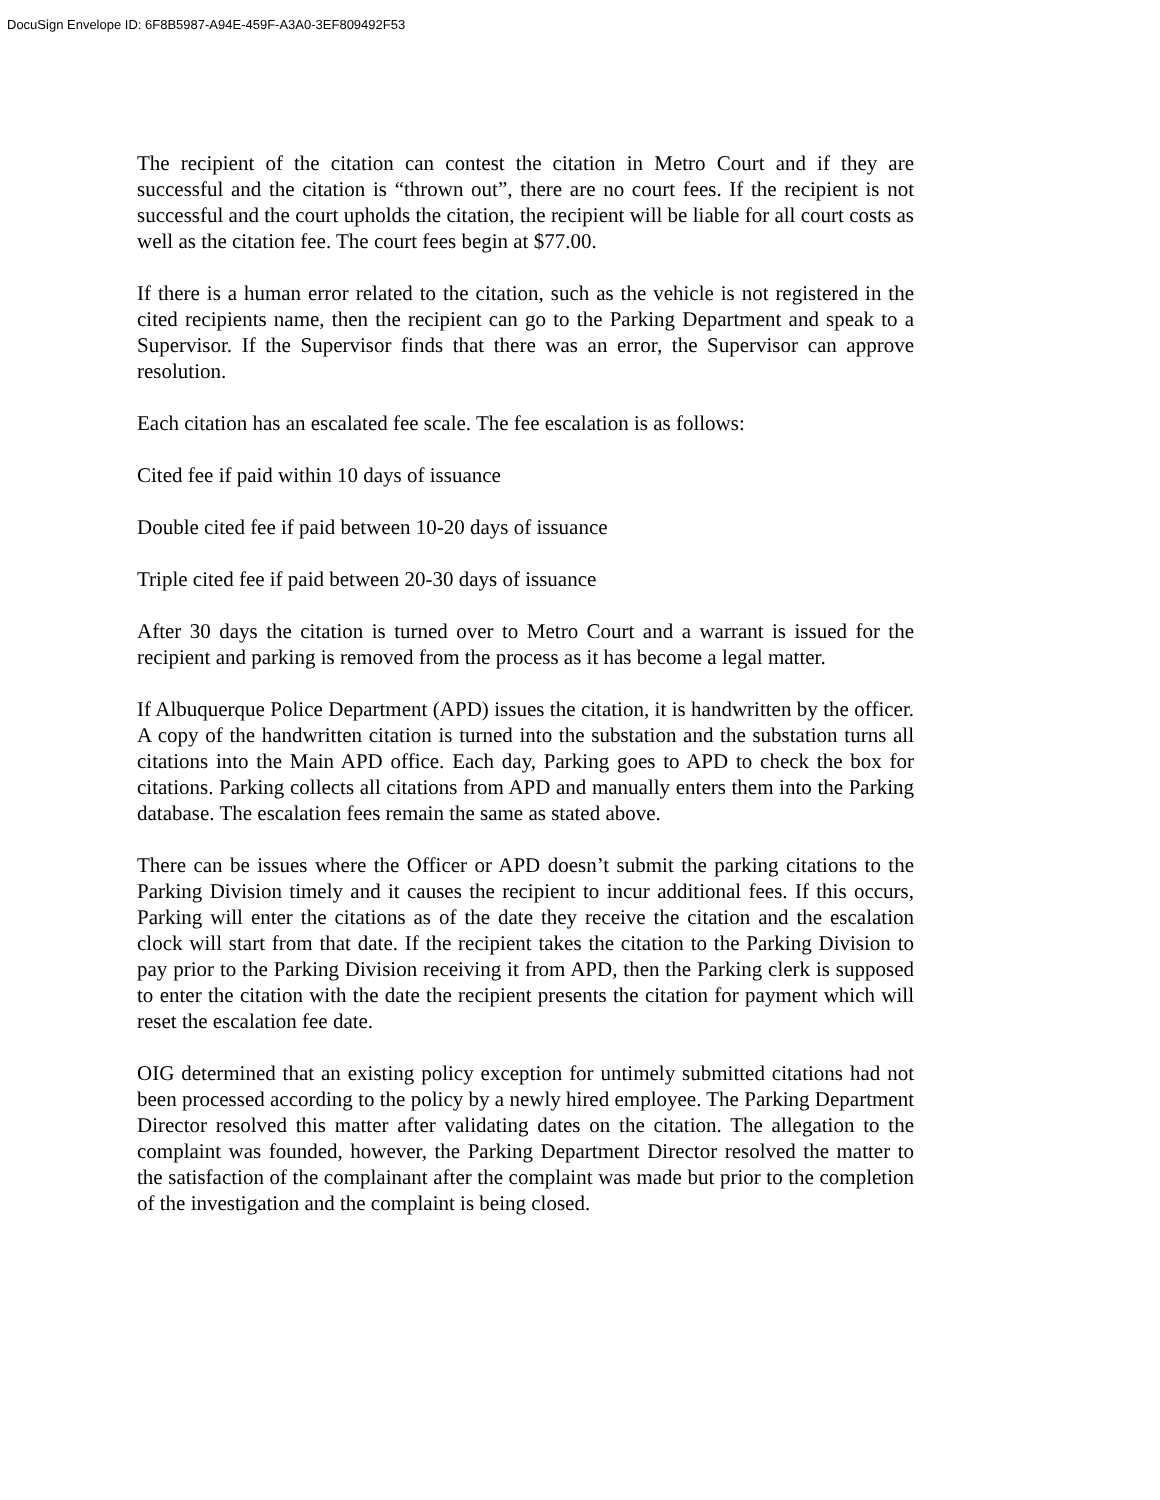DocuSign Envelope ID: 6F8B5987-A94E-459F-A3A0-3EF809492F53
The recipient of the citation can contest the citation in Metro Court and if they are successful and the citation is “thrown out”, there are no court fees. If the recipient is not successful and the court upholds the citation, the recipient will be liable for all court costs as well as the citation fee. The court fees begin at $77.00.
If there is a human error related to the citation, such as the vehicle is not registered in the cited recipients name, then the recipient can go to the Parking Department and speak to a Supervisor. If the Supervisor finds that there was an error, the Supervisor can approve resolution.
Each citation has an escalated fee scale. The fee escalation is as follows:
Cited fee if paid within 10 days of issuance
Double cited fee if paid between 10-20 days of issuance
Triple cited fee if paid between 20-30 days of issuance
After 30 days the citation is turned over to Metro Court and a warrant is issued for the recipient and parking is removed from the process as it has become a legal matter.
If Albuquerque Police Department (APD) issues the citation, it is handwritten by the officer. A copy of the handwritten citation is turned into the substation and the substation turns all citations into the Main APD office. Each day, Parking goes to APD to check the box for citations. Parking collects all citations from APD and manually enters them into the Parking database. The escalation fees remain the same as stated above.
There can be issues where the Officer or APD doesn’t submit the parking citations to the Parking Division timely and it causes the recipient to incur additional fees. If this occurs, Parking will enter the citations as of the date they receive the citation and the escalation clock will start from that date. If the recipient takes the citation to the Parking Division to pay prior to the Parking Division receiving it from APD, then the Parking clerk is supposed to enter the citation with the date the recipient presents the citation for payment which will reset the escalation fee date.
OIG determined that an existing policy exception for untimely submitted citations had not been processed according to the policy by a newly hired employee. The Parking Department Director resolved this matter after validating dates on the citation. The allegation to the complaint was founded, however, the Parking Department Director resolved the matter to the satisfaction of the complainant after the complaint was made but prior to the completion of the investigation and the complaint is being closed.